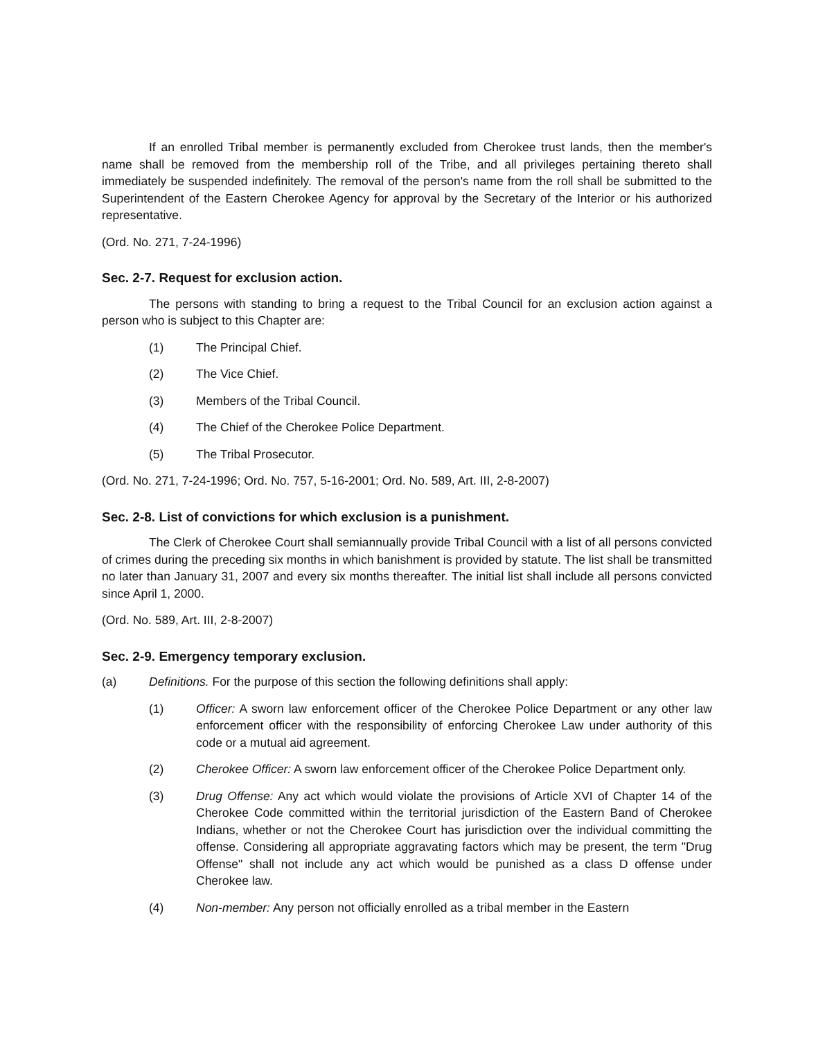If an enrolled Tribal member is permanently excluded from Cherokee trust lands, then the member's name shall be removed from the membership roll of the Tribe, and all privileges pertaining thereto shall immediately be suspended indefinitely. The removal of the person's name from the roll shall be submitted to the Superintendent of the Eastern Cherokee Agency for approval by the Secretary of the Interior or his authorized representative.
(Ord. No. 271, 7-24-1996)
Sec. 2-7. Request for exclusion action.
The persons with standing to bring a request to the Tribal Council for an exclusion action against a person who is subject to this Chapter are:
(1) The Principal Chief.
(2) The Vice Chief.
(3) Members of the Tribal Council.
(4) The Chief of the Cherokee Police Department.
(5) The Tribal Prosecutor.
(Ord. No. 271, 7-24-1996; Ord. No. 757, 5-16-2001; Ord. No. 589, Art. III, 2-8-2007)
Sec. 2-8. List of convictions for which exclusion is a punishment.
The Clerk of Cherokee Court shall semiannually provide Tribal Council with a list of all persons convicted of crimes during the preceding six months in which banishment is provided by statute. The list shall be transmitted no later than January 31, 2007 and every six months thereafter. The initial list shall include all persons convicted since April 1, 2000.
(Ord. No. 589, Art. III, 2-8-2007)
Sec. 2-9. Emergency temporary exclusion.
(a) Definitions. For the purpose of this section the following definitions shall apply:
(1) Officer: A sworn law enforcement officer of the Cherokee Police Department or any other law enforcement officer with the responsibility of enforcing Cherokee Law under authority of this code or a mutual aid agreement.
(2) Cherokee Officer: A sworn law enforcement officer of the Cherokee Police Department only.
(3) Drug Offense: Any act which would violate the provisions of Article XVI of Chapter 14 of the Cherokee Code committed within the territorial jurisdiction of the Eastern Band of Cherokee Indians, whether or not the Cherokee Court has jurisdiction over the individual committing the offense. Considering all appropriate aggravating factors which may be present, the term "Drug Offense" shall not include any act which would be punished as a class D offense under Cherokee law.
(4) Non-member: Any person not officially enrolled as a tribal member in the Eastern